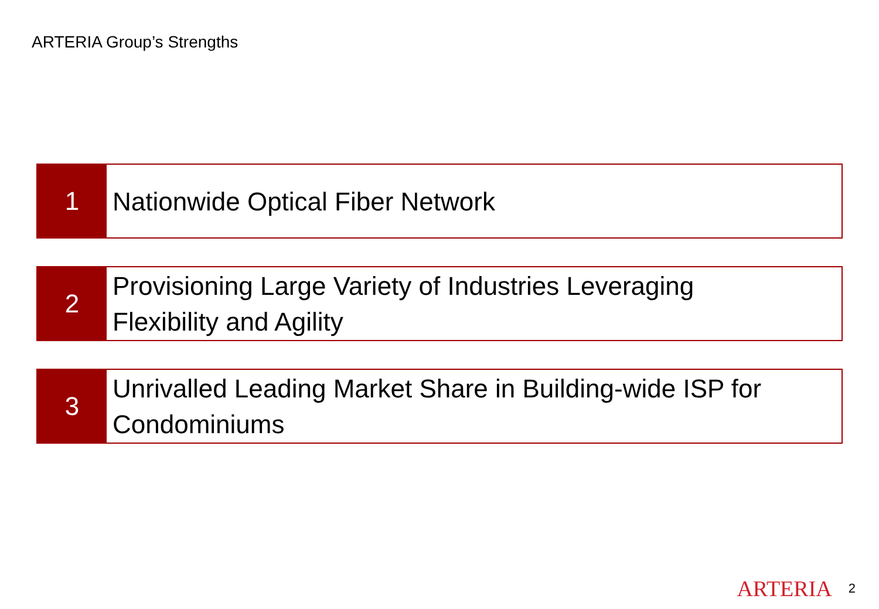ARTERIA Group’s Strengths
1
Nationwide Optical Fiber Network
2
Provisioning Large Variety of Industries Leveraging
Flexibility and Agility
3
Unrivalled Leading Market Share in Building-wide ISP for
Condominiums
ARTERIA 2